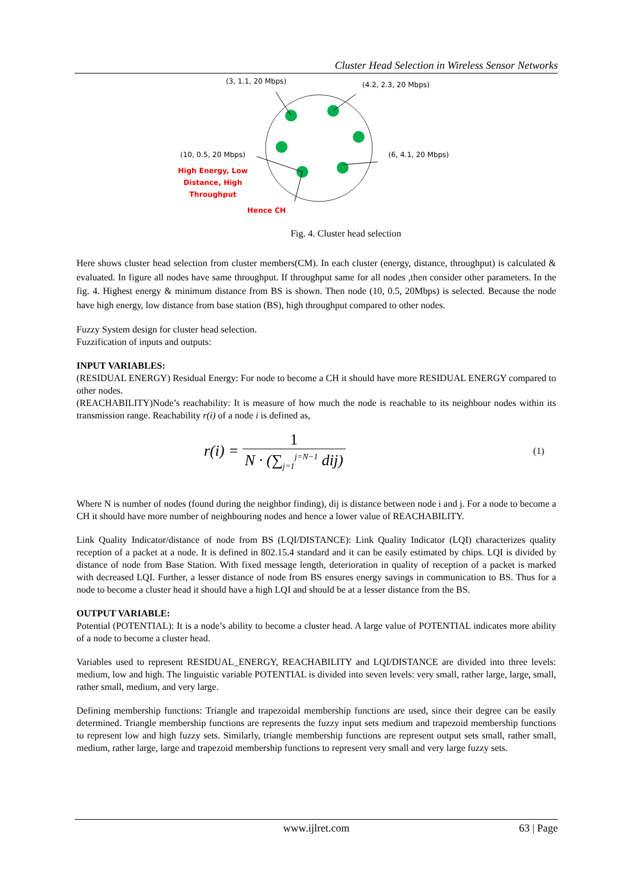Cluster Head Selection in Wireless Sensor Networks
(3, 1.1, 20 Mbps) (4.2, 2.3, 20 Mbps)
(10, 0.5, 20 Mbps) (6, 4.1, 20 Mbps)
High Energy, Low Distance, High Throughput
Hence CH
Fig. 4. Cluster head selection
Here shows cluster head selection from cluster members(CM). In each cluster (energy, distance, throughput) is calculated & evaluated. In figure all nodes have same throughput. If throughput same for all nodes ,then consider other parameters. In the fig. 4. Highest energy & minimum distance from BS is shown. Then node (10, 0.5, 20Mbps) is selected. Because the node have high energy, low distance from base station (BS), high throughput compared to other nodes.
Fuzzy System design for cluster head selection.
Fuzzification of inputs and outputs:
INPUT VARIABLES:
(RESIDUAL ENERGY) Residual Energy: For node to become a CH it should have more RESIDUAL ENERGY compared to other nodes.
(REACHABILITY)Node’s reachability: It is measure of how much the node is reachable to its neighbour nodes within its transmission range. Reachability r(i) of a node i is defined as,
r(i) = 1
N · (∑<sub>j=1</sub><sup>j=N−1</sup> dij) (1)
Where N is number of nodes (found during the neighbor finding), dij is distance between node i and j. For a node to become a CH it should have more number of neighbouring nodes and hence a lower value of REACHABILITY.
Link Quality Indicator/distance of node from BS (LQI/DISTANCE): Link Quality Indicator (LQI) characterizes quality reception of a packet at a node. It is defined in 802.15.4 standard and it can be easily estimated by chips. LQI is divided by distance of node from Base Station. With fixed message length, deterioration in quality of reception of a packet is marked with decreased LQI. Further, a lesser distance of node from BS ensures energy savings in communication to BS. Thus for a node to become a cluster head it should have a high LQI and should be at a lesser distance from the BS.
OUTPUT VARIABLE:
Potential (POTENTIAL): It is a node’s ability to become a cluster head. A large value of POTENTIAL indicates more ability of a node to become a cluster head.
Variables used to represent RESIDUAL_ENERGY, REACHABILITY and LQI/DISTANCE are divided into three levels: medium, low and high. The linguistic variable POTENTIAL is divided into seven levels: very small, rather large, large, small, rather small, medium, and very large.
Defining membership functions: Triangle and trapezoidal membership functions are used, since their degree can be easily determined. Triangle membership functions are represents the fuzzy input sets medium and trapezoid membership functions to represent low and high fuzzy sets. Similarly, triangle membership functions are represent output sets small, rather small, medium, rather large, large and trapezoid membership functions to represent very small and very large fuzzy sets.
www.ijlret.com 63 | Page